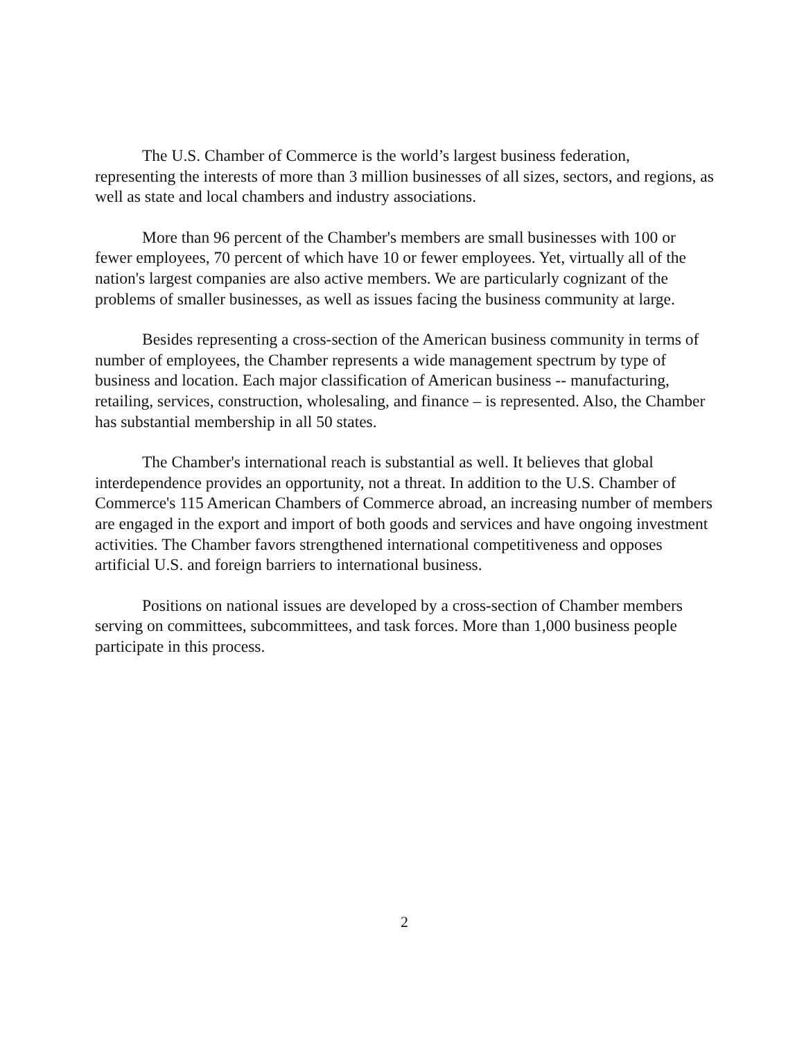The U.S. Chamber of Commerce is the world’s largest business federation, representing the interests of more than 3 million businesses of all sizes, sectors, and regions, as well as state and local chambers and industry associations.
More than 96 percent of the Chamber's members are small businesses with 100 or fewer employees, 70 percent of which have 10 or fewer employees. Yet, virtually all of the nation's largest companies are also active members. We are particularly cognizant of the problems of smaller businesses, as well as issues facing the business community at large.
Besides representing a cross-section of the American business community in terms of number of employees, the Chamber represents a wide management spectrum by type of business and location. Each major classification of American business -- manufacturing, retailing, services, construction, wholesaling, and finance – is represented. Also, the Chamber has substantial membership in all 50 states.
The Chamber's international reach is substantial as well. It believes that global interdependence provides an opportunity, not a threat. In addition to the U.S. Chamber of Commerce's 115 American Chambers of Commerce abroad, an increasing number of members are engaged in the export and import of both goods and services and have ongoing investment activities. The Chamber favors strengthened international competitiveness and opposes artificial U.S. and foreign barriers to international business.
Positions on national issues are developed by a cross-section of Chamber members serving on committees, subcommittees, and task forces. More than 1,000 business people participate in this process.
2